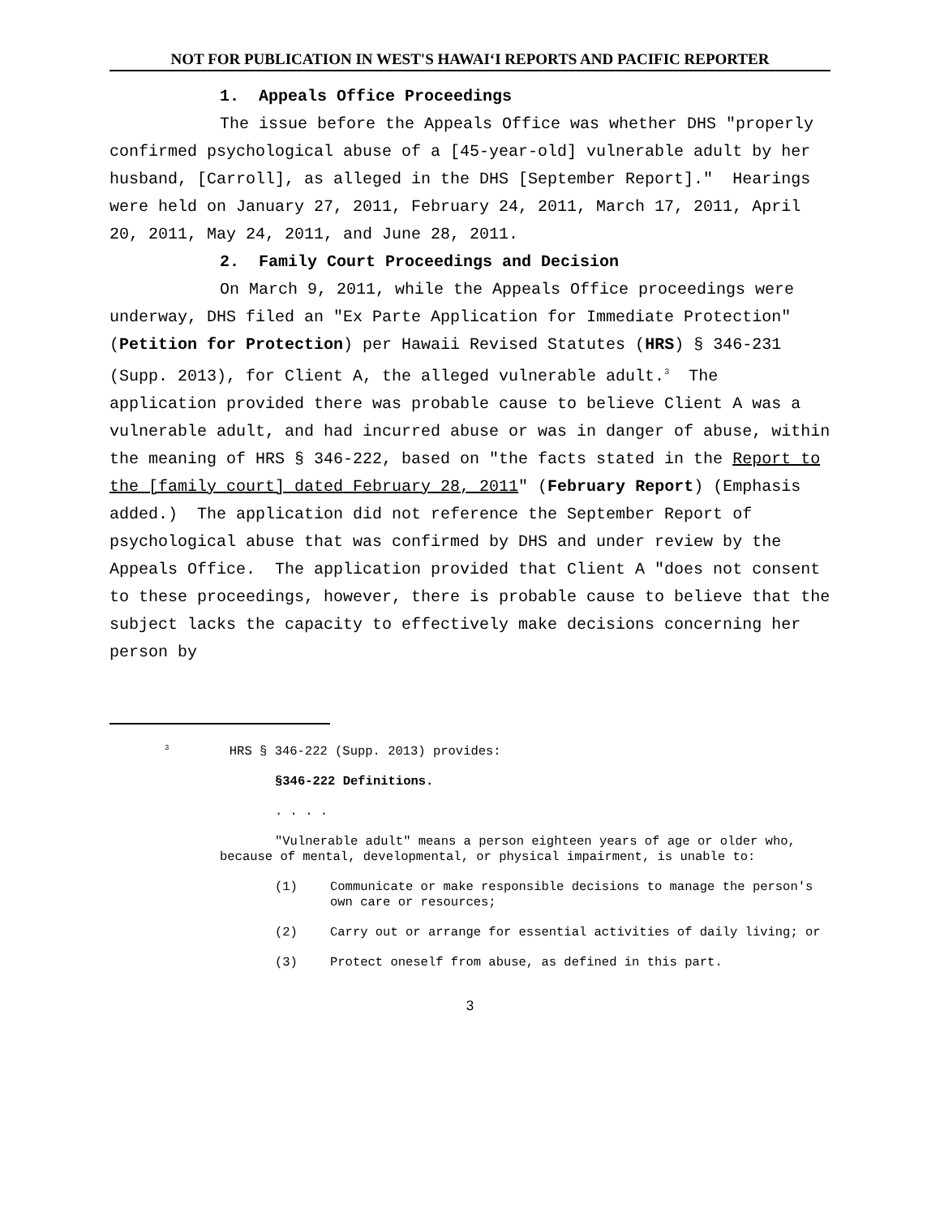NOT FOR PUBLICATION IN WEST'S HAWAIʻI REPORTS AND PACIFIC REPORTER
1. Appeals Office Proceedings
The issue before the Appeals Office was whether DHS "properly confirmed psychological abuse of a [45-year-old] vulnerable adult by her husband, [Carroll], as alleged in the DHS [September Report]." Hearings were held on January 27, 2011, February 24, 2011, March 17, 2011, April 20, 2011, May 24, 2011, and June 28, 2011.
2. Family Court Proceedings and Decision
On March 9, 2011, while the Appeals Office proceedings were underway, DHS filed an "Ex Parte Application for Immediate Protection" (Petition for Protection) per Hawaii Revised Statutes (HRS) § 346-231 (Supp. 2013), for Client A, the alleged vulnerable adult.<sup>3</sup> The application provided there was probable cause to believe Client A was a vulnerable adult, and had incurred abuse or was in danger of abuse, within the meaning of HRS § 346-222, based on "the facts stated in the Report to the [family court] dated February 28, 2011" (February Report) (Emphasis added.) The application did not reference the September Report of psychological abuse that was confirmed by DHS and under review by the Appeals Office. The application provided that Client A "does not consent to these proceedings, however, there is probable cause to believe that the subject lacks the capacity to effectively make decisions concerning her person by
<sup>3</sup> HRS § 346-222 (Supp. 2013) provides:
§346-222 Definitions.
. . . .
"Vulnerable adult" means a person eighteen years of age or older who, because of mental, developmental, or physical impairment, is unable to:
(1) Communicate or make responsible decisions to manage the person's own care or resources;
(2) Carry out or arrange for essential activities of daily living; or
(3) Protect oneself from abuse, as defined in this part.
3